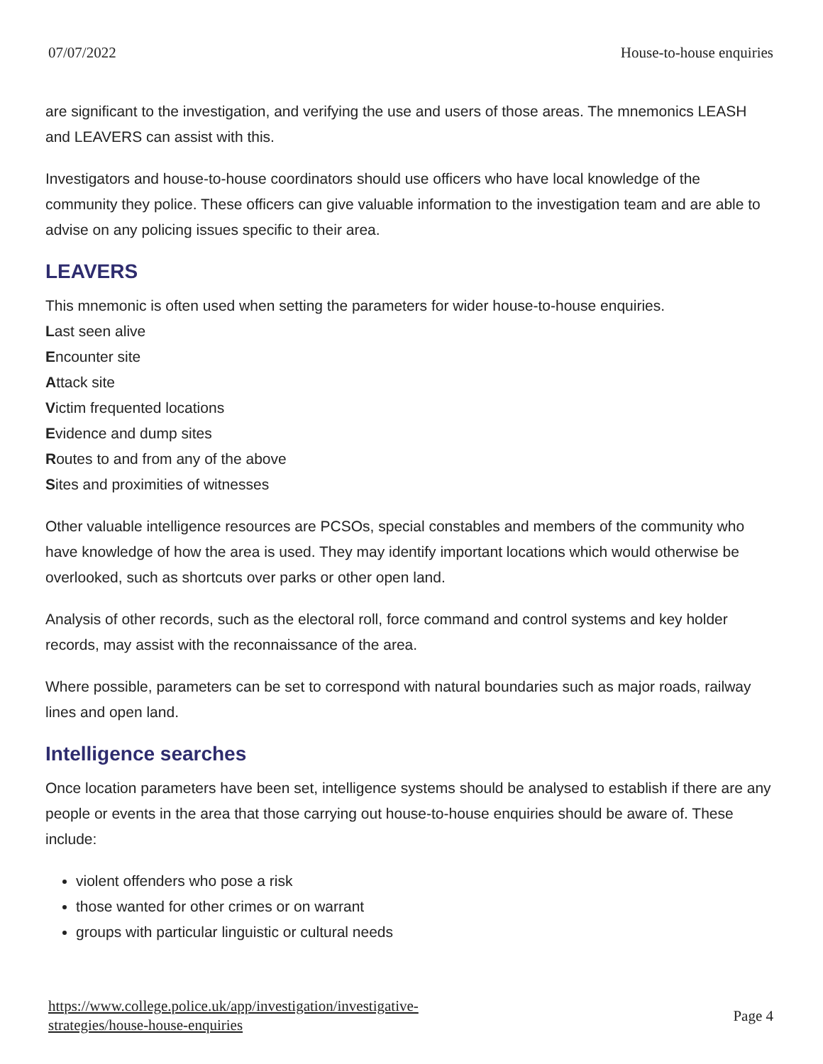07/07/2022 House-to-house enquiries
are significant to the investigation, and verifying the use and users of those areas. The mnemonics LEASH and LEAVERS can assist with this.
Investigators and house-to-house coordinators should use officers who have local knowledge of the community they police. These officers can give valuable information to the investigation team and are able to advise on any policing issues specific to their area.
LEAVERS
This mnemonic is often used when setting the parameters for wider house-to-house enquiries.
Last seen alive
Encounter site
Attack site
Victim frequented locations
Evidence and dump sites
Routes to and from any of the above
Sites and proximities of witnesses
Other valuable intelligence resources are PCSOs, special constables and members of the community who have knowledge of how the area is used. They may identify important locations which would otherwise be overlooked, such as shortcuts over parks or other open land.
Analysis of other records, such as the electoral roll, force command and control systems and key holder records, may assist with the reconnaissance of the area.
Where possible, parameters can be set to correspond with natural boundaries such as major roads, railway lines and open land.
Intelligence searches
Once location parameters have been set, intelligence systems should be analysed to establish if there are any people or events in the area that those carrying out house-to-house enquiries should be aware of. These include:
violent offenders who pose a risk
those wanted for other crimes or on warrant
groups with particular linguistic or cultural needs
https://www.college.police.uk/app/investigation/investigative-
strategies/house-house-enquiries Page 4